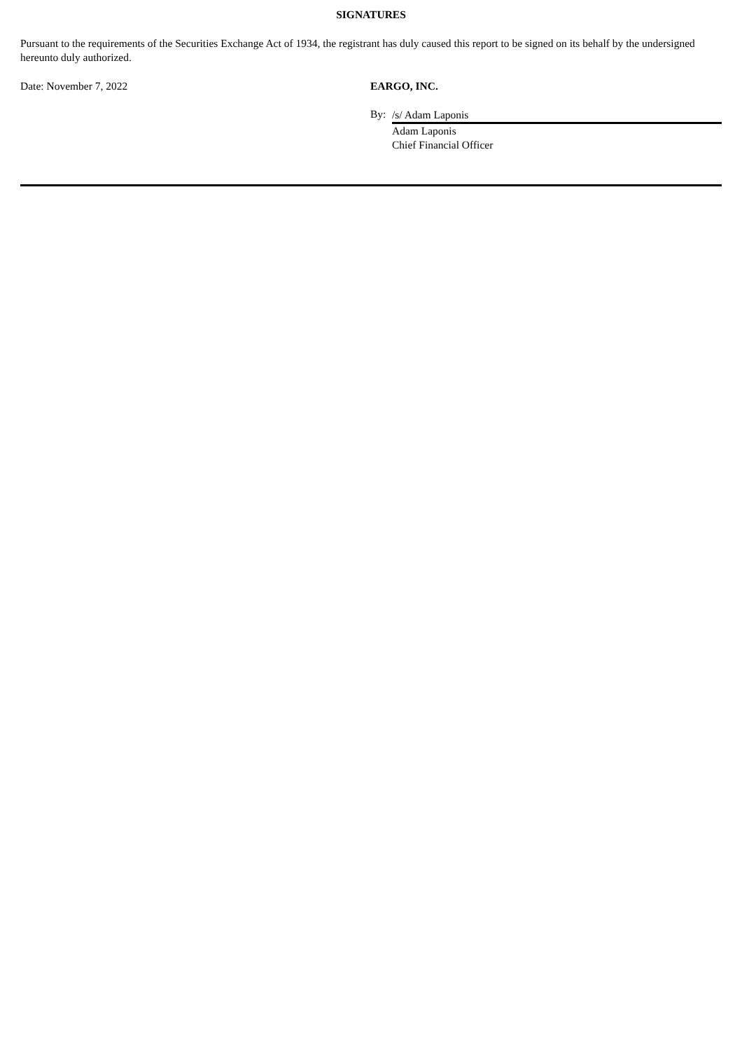SIGNATURES
Pursuant to the requirements of the Securities Exchange Act of 1934, the registrant has duly caused this report to be signed on its behalf by the undersigned hereunto duly authorized.
Date: November 7, 2022 EARGO, INC.
By:
/s/ Adam Laponis
Adam Laponis
Chief Financial Officer